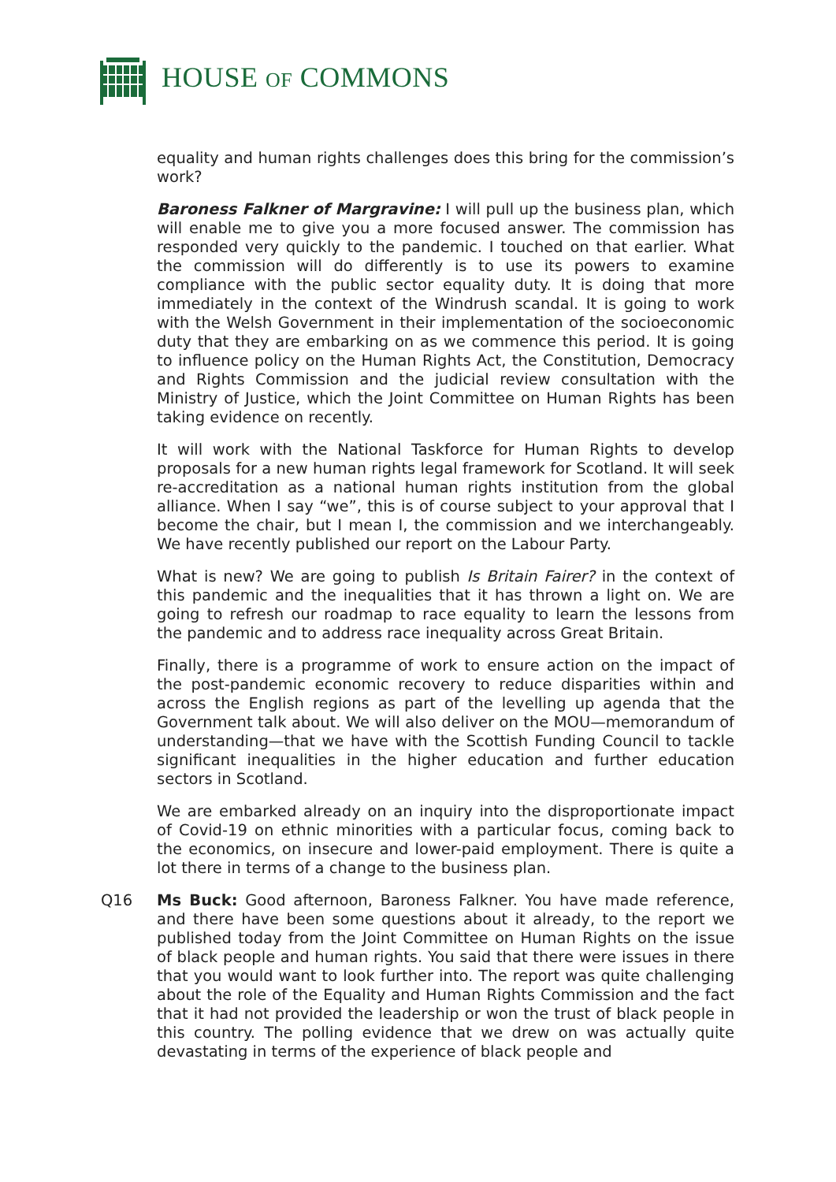HOUSE OF COMMONS
equality and human rights challenges does this bring for the commission’s work?
Baroness Falkner of Margravine: I will pull up the business plan, which will enable me to give you a more focused answer. The commission has responded very quickly to the pandemic. I touched on that earlier. What the commission will do differently is to use its powers to examine compliance with the public sector equality duty. It is doing that more immediately in the context of the Windrush scandal. It is going to work with the Welsh Government in their implementation of the socioeconomic duty that they are embarking on as we commence this period. It is going to influence policy on the Human Rights Act, the Constitution, Democracy and Rights Commission and the judicial review consultation with the Ministry of Justice, which the Joint Committee on Human Rights has been taking evidence on recently.
It will work with the National Taskforce for Human Rights to develop proposals for a new human rights legal framework for Scotland. It will seek re-accreditation as a national human rights institution from the global alliance. When I say “we”, this is of course subject to your approval that I become the chair, but I mean I, the commission and we interchangeably. We have recently published our report on the Labour Party.
What is new? We are going to publish Is Britain Fairer? in the context of this pandemic and the inequalities that it has thrown a light on. We are going to refresh our roadmap to race equality to learn the lessons from the pandemic and to address race inequality across Great Britain.
Finally, there is a programme of work to ensure action on the impact of the post-pandemic economic recovery to reduce disparities within and across the English regions as part of the levelling up agenda that the Government talk about. We will also deliver on the MOU—memorandum of understanding—that we have with the Scottish Funding Council to tackle significant inequalities in the higher education and further education sectors in Scotland.
We are embarked already on an inquiry into the disproportionate impact of Covid-19 on ethnic minorities with a particular focus, coming back to the economics, on insecure and lower-paid employment. There is quite a lot there in terms of a change to the business plan.
Q16 Ms Buck: Good afternoon, Baroness Falkner. You have made reference, and there have been some questions about it already, to the report we published today from the Joint Committee on Human Rights on the issue of black people and human rights. You said that there were issues in there that you would want to look further into. The report was quite challenging about the role of the Equality and Human Rights Commission and the fact that it had not provided the leadership or won the trust of black people in this country. The polling evidence that we drew on was actually quite devastating in terms of the experience of black people and